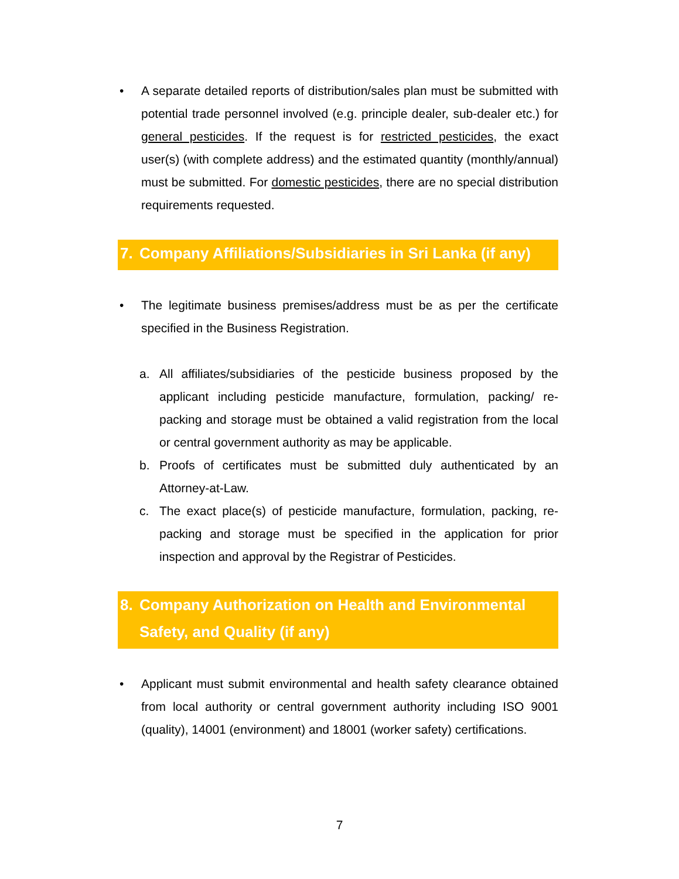• A separate detailed reports of distribution/sales plan must be submitted with potential trade personnel involved (e.g. principle dealer, sub-dealer etc.) for general pesticides. If the request is for restricted pesticides, the exact user(s) (with complete address) and the estimated quantity (monthly/annual) must be submitted. For domestic pesticides, there are no special distribution requirements requested.
7. Company Affiliations/Subsidiaries in Sri Lanka (if any)
• The legitimate business premises/address must be as per the certificate specified in the Business Registration.
a. All affiliates/subsidiaries of the pesticide business proposed by the applicant including pesticide manufacture, formulation, packing/ re-packing and storage must be obtained a valid registration from the local or central government authority as may be applicable.
b. Proofs of certificates must be submitted duly authenticated by an Attorney-at-Law.
c. The exact place(s) of pesticide manufacture, formulation, packing, re-packing and storage must be specified in the application for prior inspection and approval by the Registrar of Pesticides.
8. Company Authorization on Health and Environmental Safety, and Quality (if any)
• Applicant must submit environmental and health safety clearance obtained from local authority or central government authority including ISO 9001 (quality), 14001 (environment) and 18001 (worker safety) certifications.
7